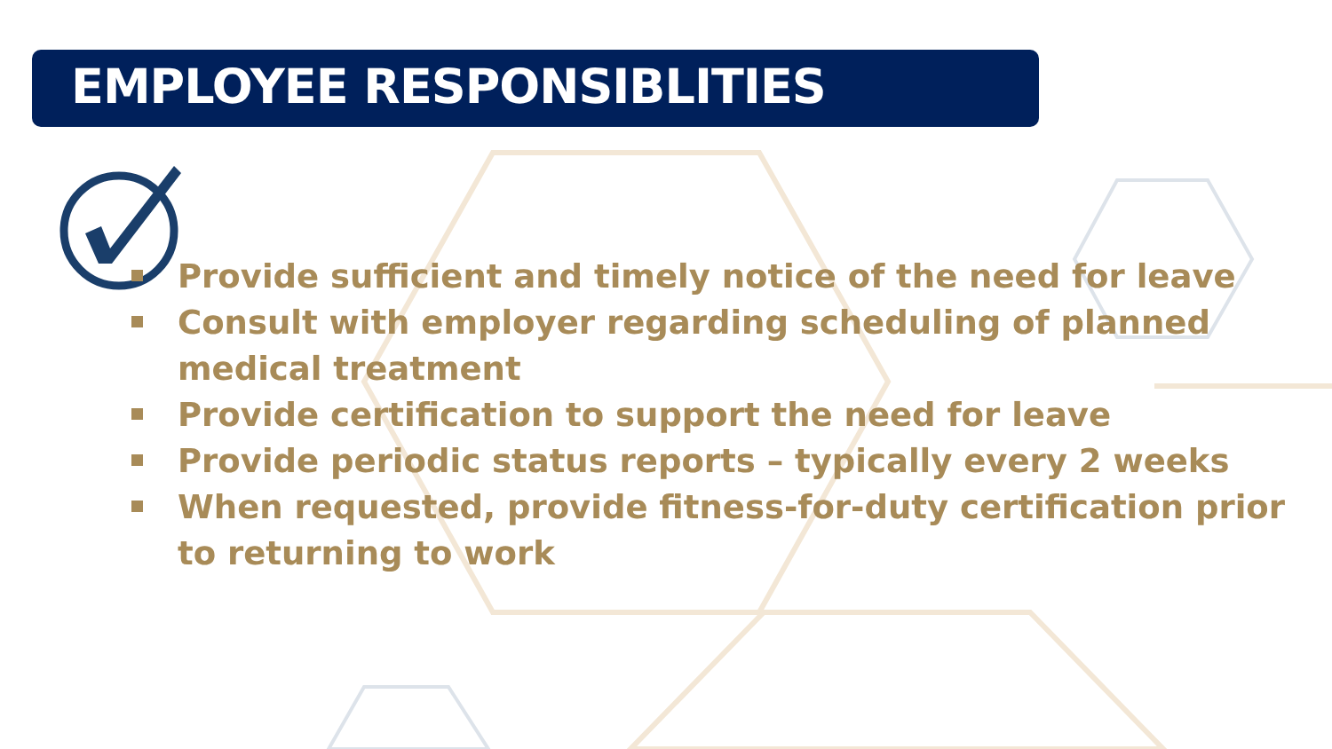EMPLOYEE RESPONSIBLITIES
Provide sufficient and timely notice of the need for leave
Consult with employer regarding scheduling of planned medical treatment
Provide certification to support the need for leave
Provide periodic status reports – typically every 2 weeks
When requested, provide fitness-for-duty certification prior to returning to work